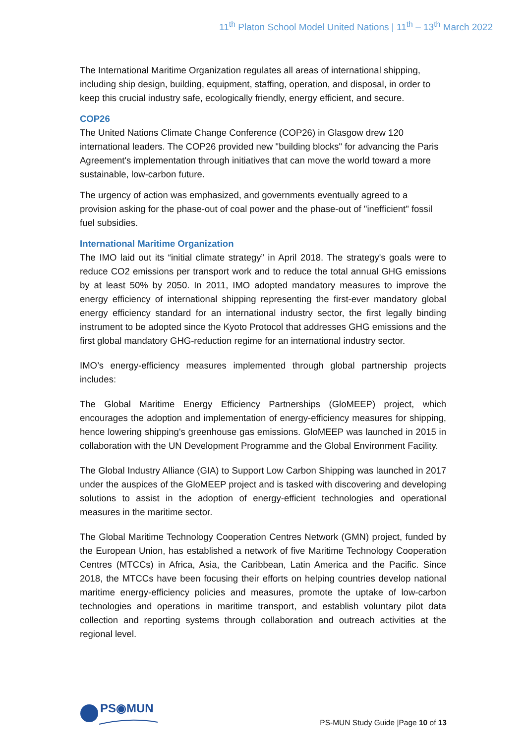11<sup>th</sup> Platon School Model United Nations | 11<sup>th</sup> – 13<sup>th</sup> March 2022
The International Maritime Organization regulates all areas of international shipping, including ship design, building, equipment, staffing, operation, and disposal, in order to keep this crucial industry safe, ecologically friendly, energy efficient, and secure.
COP26
The United Nations Climate Change Conference (COP26) in Glasgow drew 120 international leaders. The COP26 provided new "building blocks" for advancing the Paris Agreement's implementation through initiatives that can move the world toward a more sustainable, low-carbon future.
The urgency of action was emphasized, and governments eventually agreed to a provision asking for the phase-out of coal power and the phase-out of "inefficient" fossil fuel subsidies.
International Maritime Organization
The IMO laid out its “initial climate strategy” in April 2018. The strategy's goals were to reduce CO2 emissions per transport work and to reduce the total annual GHG emissions by at least 50% by 2050. In 2011, IMO adopted mandatory measures to improve the energy efficiency of international shipping representing the first-ever mandatory global energy efficiency standard for an international industry sector, the first legally binding instrument to be adopted since the Kyoto Protocol that addresses GHG emissions and the first global mandatory GHG-reduction regime for an international industry sector.
IMO’s energy-efficiency measures implemented through global partnership projects includes:
The Global Maritime Energy Efficiency Partnerships (GloMEEP) project, which encourages the adoption and implementation of energy-efficiency measures for shipping, hence lowering shipping's greenhouse gas emissions. GloMEEP was launched in 2015 in collaboration with the UN Development Programme and the Global Environment Facility.
The Global Industry Alliance (GIA) to Support Low Carbon Shipping was launched in 2017 under the auspices of the GloMEEP project and is tasked with discovering and developing solutions to assist in the adoption of energy-efficient technologies and operational measures in the maritime sector.
The Global Maritime Technology Cooperation Centres Network (GMN) project, funded by the European Union, has established a network of five Maritime Technology Cooperation Centres (MTCCs) in Africa, Asia, the Caribbean, Latin America and the Pacific. Since 2018, the MTCCs have been focusing their efforts on helping countries develop national maritime energy-efficiency policies and measures, promote the uptake of low-carbon technologies and operations in maritime transport, and establish voluntary pilot data collection and reporting systems through collaboration and outreach activities at the regional level.
PS◉MUN
PS-MUN Study Guide |Page 10 of 13